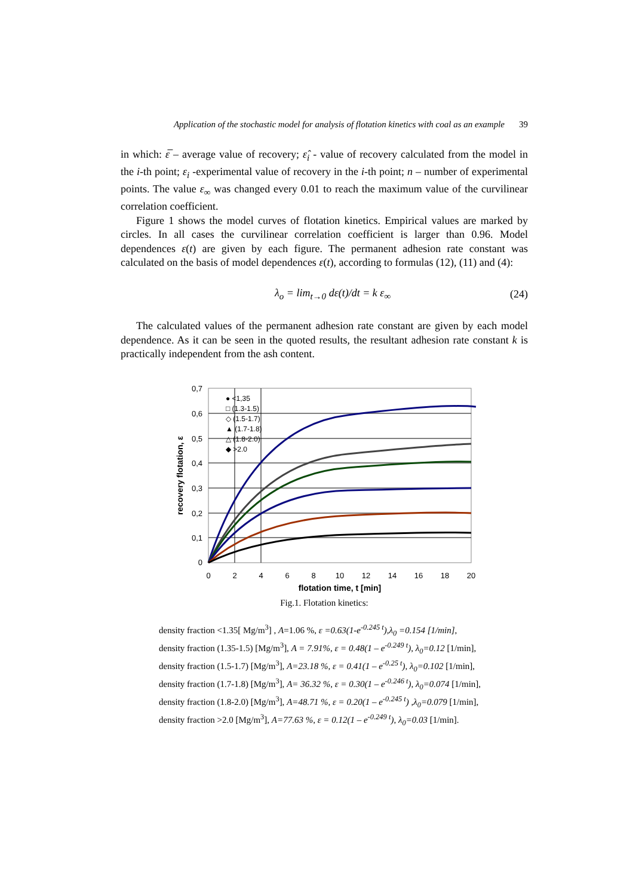Application of the stochastic model for analysis of flotation kinetics with coal as an example 39
in which: ε̅ – average value of recovery; ε̂<sub>i</sub> - value of recovery calculated from the model in the i-th point; ε<sub>i</sub> -experimental value of recovery in the i-th point; n – number of experimental points. The value ε<sub>∞</sub> was changed every 0.01 to reach the maximum value of the curvilinear correlation coefficient.
Figure 1 shows the model curves of flotation kinetics. Empirical values are marked by circles. In all cases the curvilinear correlation coefficient is larger than 0.96. Model dependences ε(t) are given by each figure. The permanent adhesion rate constant was calculated on the basis of model dependences ε(t), according to formulas (12), (11) and (4):
λ<sub>o</sub> = lim<sub>t→0</sub> dε(t)/dt = k ε<sub>∞</sub> (24)
The calculated values of the permanent adhesion rate constant are given by each model dependence. As it can be seen in the quoted results, the resultant adhesion rate constant k is practically independent from the ash content.
0,7
0,6
0,5
0,4
0,3
0,2
0,1
0
0
2
4
6
8
10
12
14
16
18
20
flotation time, t [min]
recovery flotation, ε
● <1,35
□ (1.3-1.5)
◇ (1.5-1.7)
▲ (1.7-1.8)
△ (1.8-2.0)
◆ >2.0
Fig.1. Flotation kinetics:
density fraction <1.35[ Mg/m<sup>3</sup>] , A=1.06 %, ε =0.63(1-e<sup>-0.245 t</sup>),λ<sub>0</sub> =0.154 [1/min],
density fraction (1.35-1.5) [Mg/m<sup>3</sup>], A = 7.91%, ε = 0.48(1 – e<sup>-0.249 t</sup>), λ<sub>0</sub>=0.12 [1/min],
density fraction (1.5-1.7) [Mg/m<sup>3</sup>], A=23.18 %, ε = 0.41(1 – e<sup>-0.25 t</sup>), λ<sub>0</sub>=0.102 [1/min],
density fraction (1.7-1.8) [Mg/m<sup>3</sup>], A= 36.32 %, ε = 0.30(1 – e<sup>-0.246 t</sup>), λ<sub>0</sub>=0.074 [1/min],
density fraction (1.8-2.0) [Mg/m<sup>3</sup>], A=48.71 %, ε = 0.20(1 – e<sup>-0.245 t</sup>) ,λ<sub>0</sub>=0.079 [1/min],
density fraction >2.0 [Mg/m<sup>3</sup>], A=77.63 %, ε = 0.12(1 – e<sup>-0.249 t</sup>), λ<sub>0</sub>=0.03 [1/min].